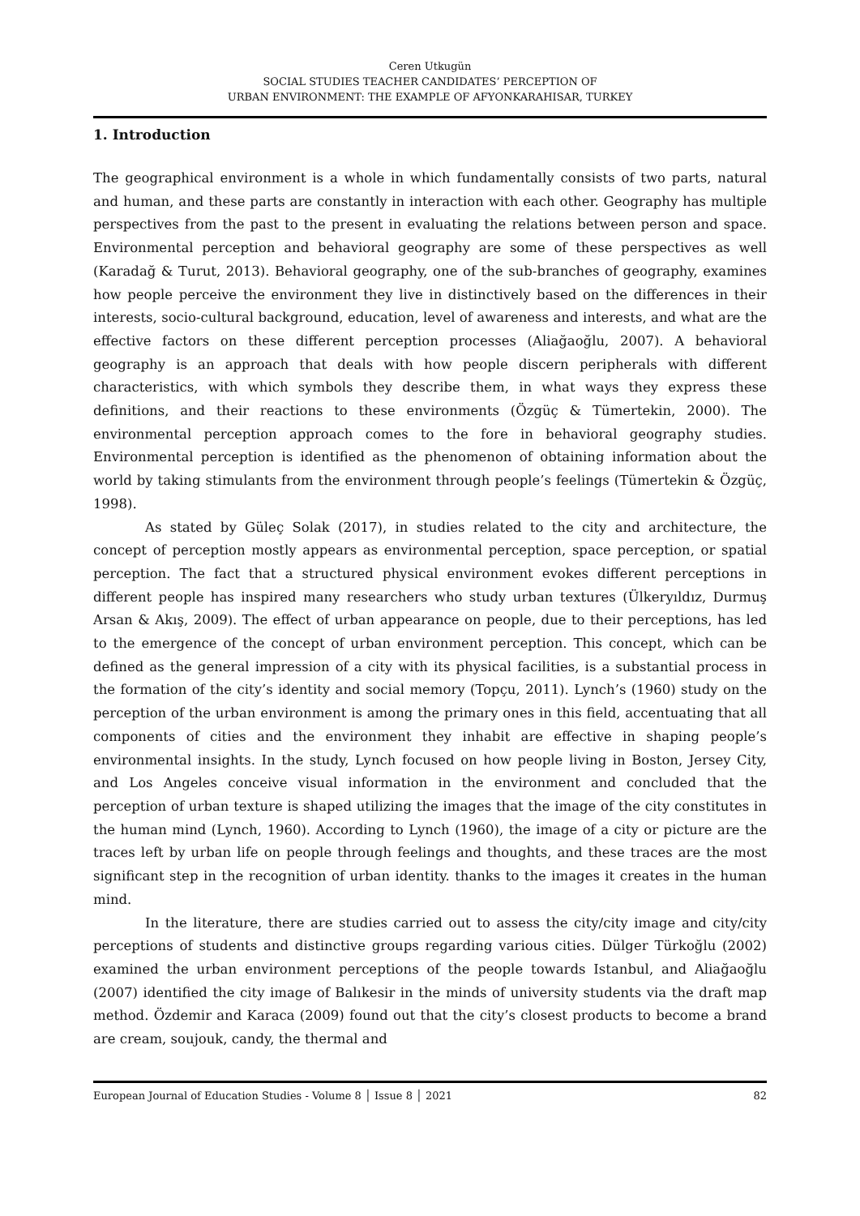Ceren Utkugün
SOCIAL STUDIES TEACHER CANDIDATES’ PERCEPTION OF
URBAN ENVIRONMENT: THE EXAMPLE OF AFYONKARAHISAR, TURKEY
1. Introduction
The geographical environment is a whole in which fundamentally consists of two parts, natural and human, and these parts are constantly in interaction with each other. Geography has multiple perspectives from the past to the present in evaluating the relations between person and space. Environmental perception and behavioral geography are some of these perspectives as well (Karadağ & Turut, 2013). Behavioral geography, one of the sub-branches of geography, examines how people perceive the environment they live in distinctively based on the differences in their interests, socio-cultural background, education, level of awareness and interests, and what are the effective factors on these different perception processes (Aliağaoğlu, 2007). A behavioral geography is an approach that deals with how people discern peripherals with different characteristics, with which symbols they describe them, in what ways they express these definitions, and their reactions to these environments (Özgüç & Tümertekin, 2000). The environmental perception approach comes to the fore in behavioral geography studies. Environmental perception is identified as the phenomenon of obtaining information about the world by taking stimulants from the environment through people’s feelings (Tümertekin & Özgüç, 1998).
As stated by Güleç Solak (2017), in studies related to the city and architecture, the concept of perception mostly appears as environmental perception, space perception, or spatial perception. The fact that a structured physical environment evokes different perceptions in different people has inspired many researchers who study urban textures (Ülkeryıldız, Durmuş Arsan & Akış, 2009). The effect of urban appearance on people, due to their perceptions, has led to the emergence of the concept of urban environment perception. This concept, which can be defined as the general impression of a city with its physical facilities, is a substantial process in the formation of the city’s identity and social memory (Topçu, 2011). Lynch’s (1960) study on the perception of the urban environment is among the primary ones in this field, accentuating that all components of cities and the environment they inhabit are effective in shaping people’s environmental insights. In the study, Lynch focused on how people living in Boston, Jersey City, and Los Angeles conceive visual information in the environment and concluded that the perception of urban texture is shaped utilizing the images that the image of the city constitutes in the human mind (Lynch, 1960). According to Lynch (1960), the image of a city or picture are the traces left by urban life on people through feelings and thoughts, and these traces are the most significant step in the recognition of urban identity. thanks to the images it creates in the human mind.
In the literature, there are studies carried out to assess the city/city image and city/city perceptions of students and distinctive groups regarding various cities. Dülger Türkoğlu (2002) examined the urban environment perceptions of the people towards Istanbul, and Aliağaoğlu (2007) identified the city image of Balıkesir in the minds of university students via the draft map method. Özdemir and Karaca (2009) found out that the city’s closest products to become a brand are cream, soujouk, candy, the thermal and
European Journal of Education Studies - Volume 8 │ Issue 8 │ 2021 82